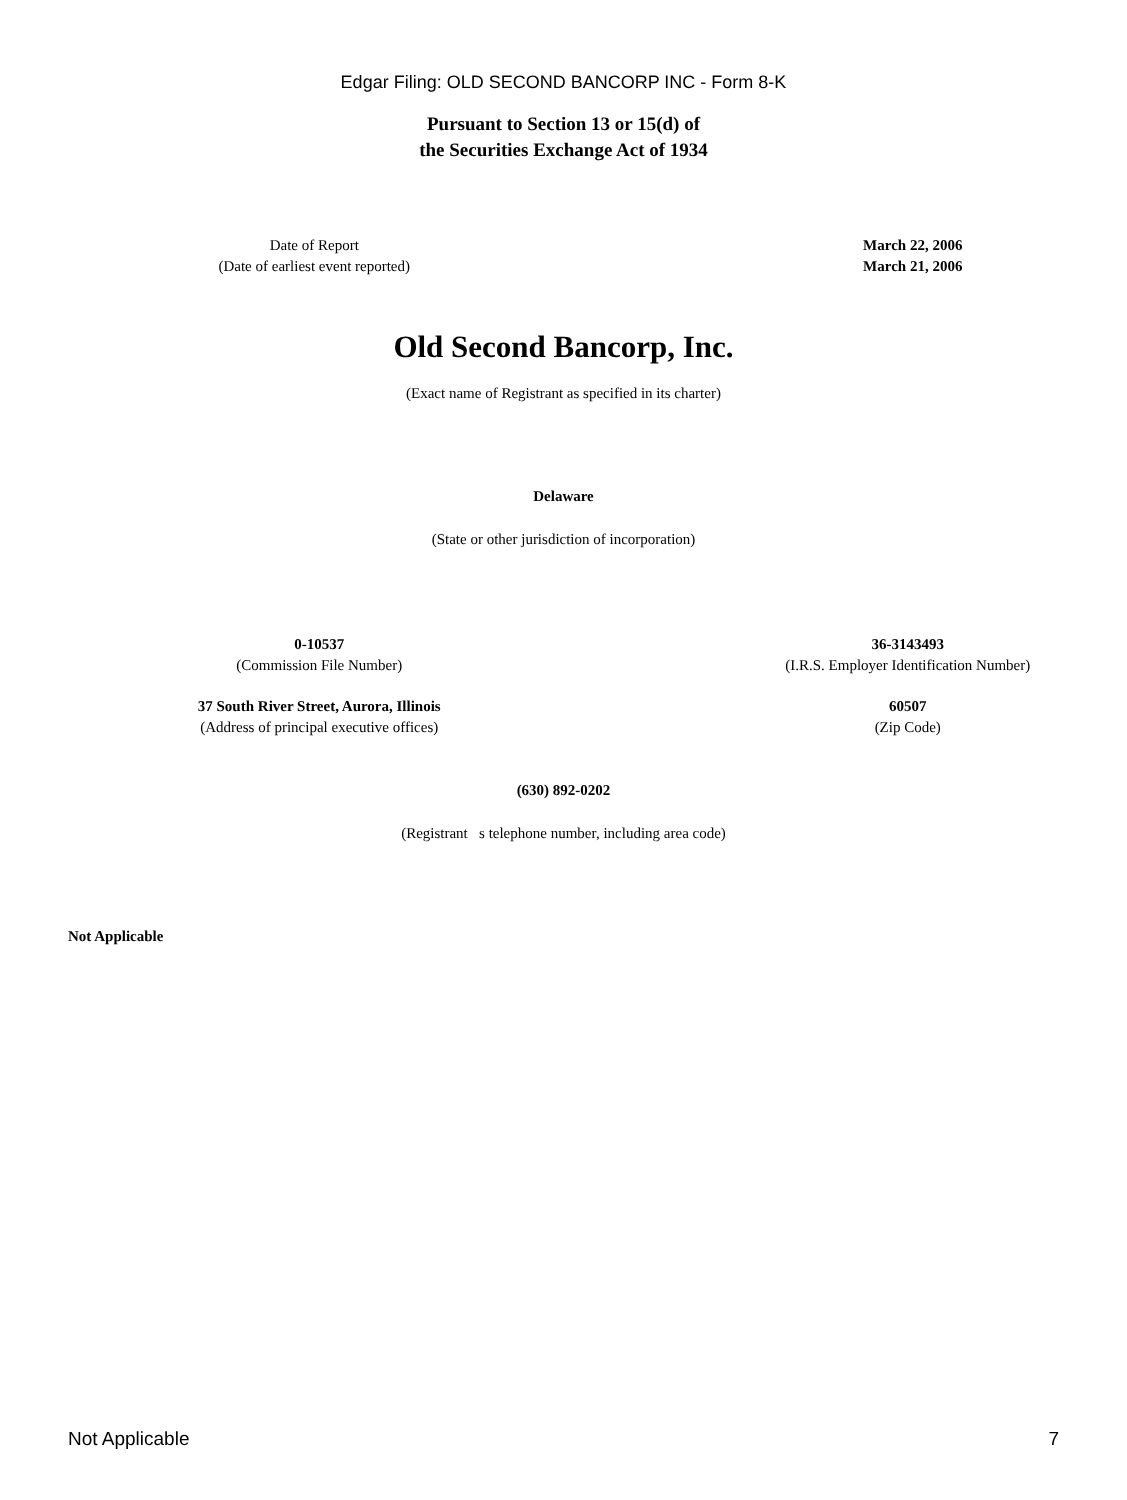Edgar Filing: OLD SECOND BANCORP INC - Form 8-K
Pursuant to Section 13 or 15(d) of
the Securities Exchange Act of 1934
Date of Report
(Date of earliest event reported)
March 22, 2006
March 21, 2006
Old Second Bancorp, Inc.
(Exact name of Registrant as specified in its charter)
Delaware
(State or other jurisdiction of incorporation)
0-10537
(Commission File Number)
36-3143493
(I.R.S. Employer Identification Number)
37 South River Street, Aurora, Illinois
(Address of principal executive offices)
60507
(Zip Code)
(630) 892-0202
(Registrant s telephone number, including area code)
Not Applicable
Not Applicable 7